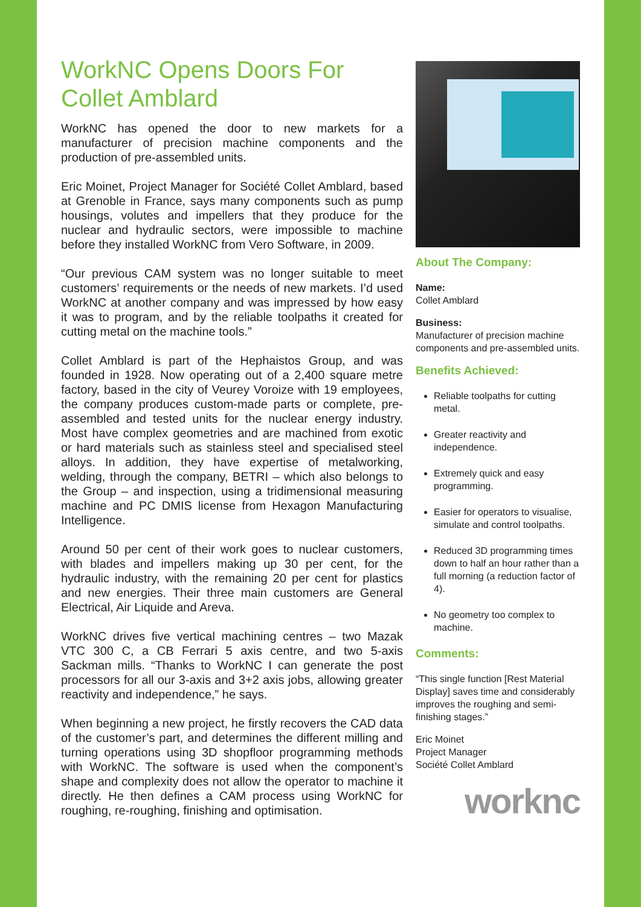WorkNC Opens Doors For Collet Amblard
WorkNC has opened the door to new markets for a manufacturer of precision machine components and the production of pre-assembled units.
Eric Moinet, Project Manager for Société Collet Amblard, based at Grenoble in France, says many components such as pump housings, volutes and impellers that they produce for the nuclear and hydraulic sectors, were impossible to machine before they installed WorkNC from Vero Software, in 2009.
“Our previous CAM system was no longer suitable to meet customers’ requirements or the needs of new markets. I’d used WorkNC at another company and was impressed by how easy it was to program, and by the reliable toolpaths it created for cutting metal on the machine tools.”
Collet Amblard is part of the Hephaistos Group, and was founded in 1928. Now operating out of a 2,400 square metre factory, based in the city of Veurey Voroize with 19 employees, the company produces custom-made parts or complete, pre-assembled and tested units for the nuclear energy industry. Most have complex geometries and are machined from exotic or hard materials such as stainless steel and specialised steel alloys. In addition, they have expertise of metalworking, welding, through the company, BETRI – which also belongs to the Group – and inspection, using a tridimensional measuring machine and PC DMIS license from Hexagon Manufacturing Intelligence.
Around 50 per cent of their work goes to nuclear customers, with blades and impellers making up 30 per cent, for the hydraulic industry, with the remaining 20 per cent for plastics and new energies. Their three main customers are General Electrical, Air Liquide and Areva.
WorkNC drives five vertical machining centres – two Mazak VTC 300 C, a CB Ferrari 5 axis centre, and two 5-axis Sackman mills. “Thanks to WorkNC I can generate the post processors for all our 3-axis and 3+2 axis jobs, allowing greater reactivity and independence,” he says.
When beginning a new project, he firstly recovers the CAD data of the customer’s part, and determines the different milling and turning operations using 3D shopfloor programming methods with WorkNC. The software is used when the component’s shape and complexity does not allow the operator to machine it directly. He then defines a CAM process using WorkNC for roughing, re-roughing, finishing and optimisation.
About The Company:
Name:
Collet Amblard
Business:
Manufacturer of precision machine components and pre-assembled units.
Benefits Achieved:
Reliable toolpaths for cutting metal.
Greater reactivity and independence.
Extremely quick and easy programming.
Easier for operators to visualise, simulate and control toolpaths.
Reduced 3D programming times down to half an hour rather than a full morning (a reduction factor of 4).
No geometry too complex to machine.
Comments:
“This single function [Rest Material Display] saves time and considerably improves the roughing and semi-finishing stages.”
Eric Moinet
Project Manager
Société Collet Amblard
worknc